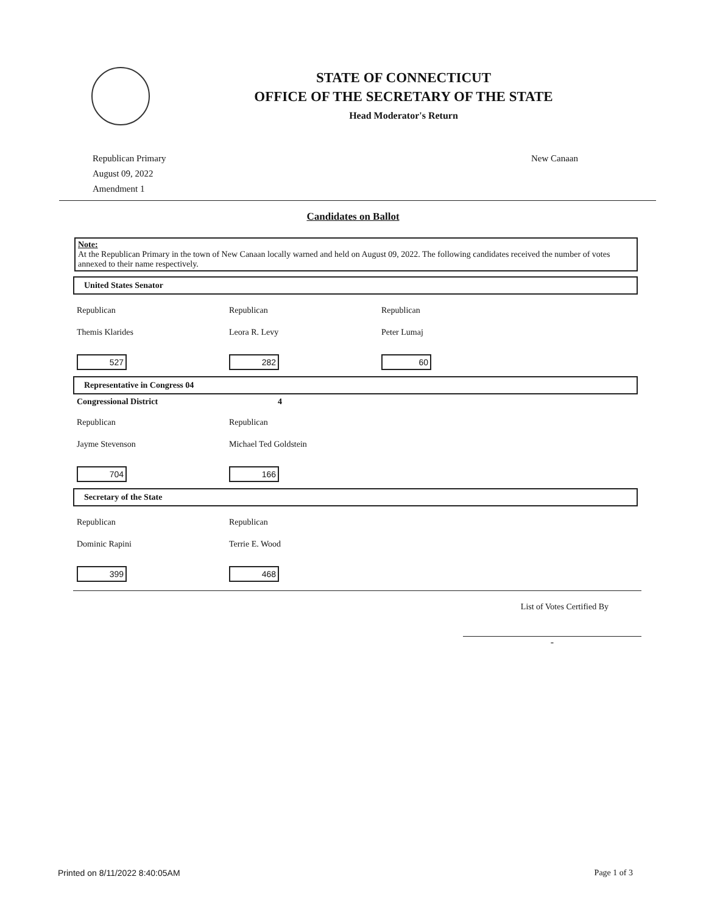STATE OF CONNECTICUT
OFFICE OF THE SECRETARY OF THE STATE
Head Moderator's Return
Republican Primary
August 09, 2022
Amendment 1
New Canaan
Candidates on Ballot
Note:
At the Republican Primary in the town of New Canaan locally warned and held on August 09, 2022. The following candidates received the number of votes annexed to their name respectively.
United States Senator
Republican Republican Republican
Themis Klarides Leora R. Levy Peter Lumaj
527 282 60
Representative in Congress 04
Congressional District 4
Republican Republican
Jayme Stevenson Michael Ted Goldstein
704 166
Secretary of the State
Republican Republican
Dominic Rapini Terrie E. Wood
399 468
List of Votes Certified By
-
Printed on 8/11/2022 8:40:05AM Page 1 of 3